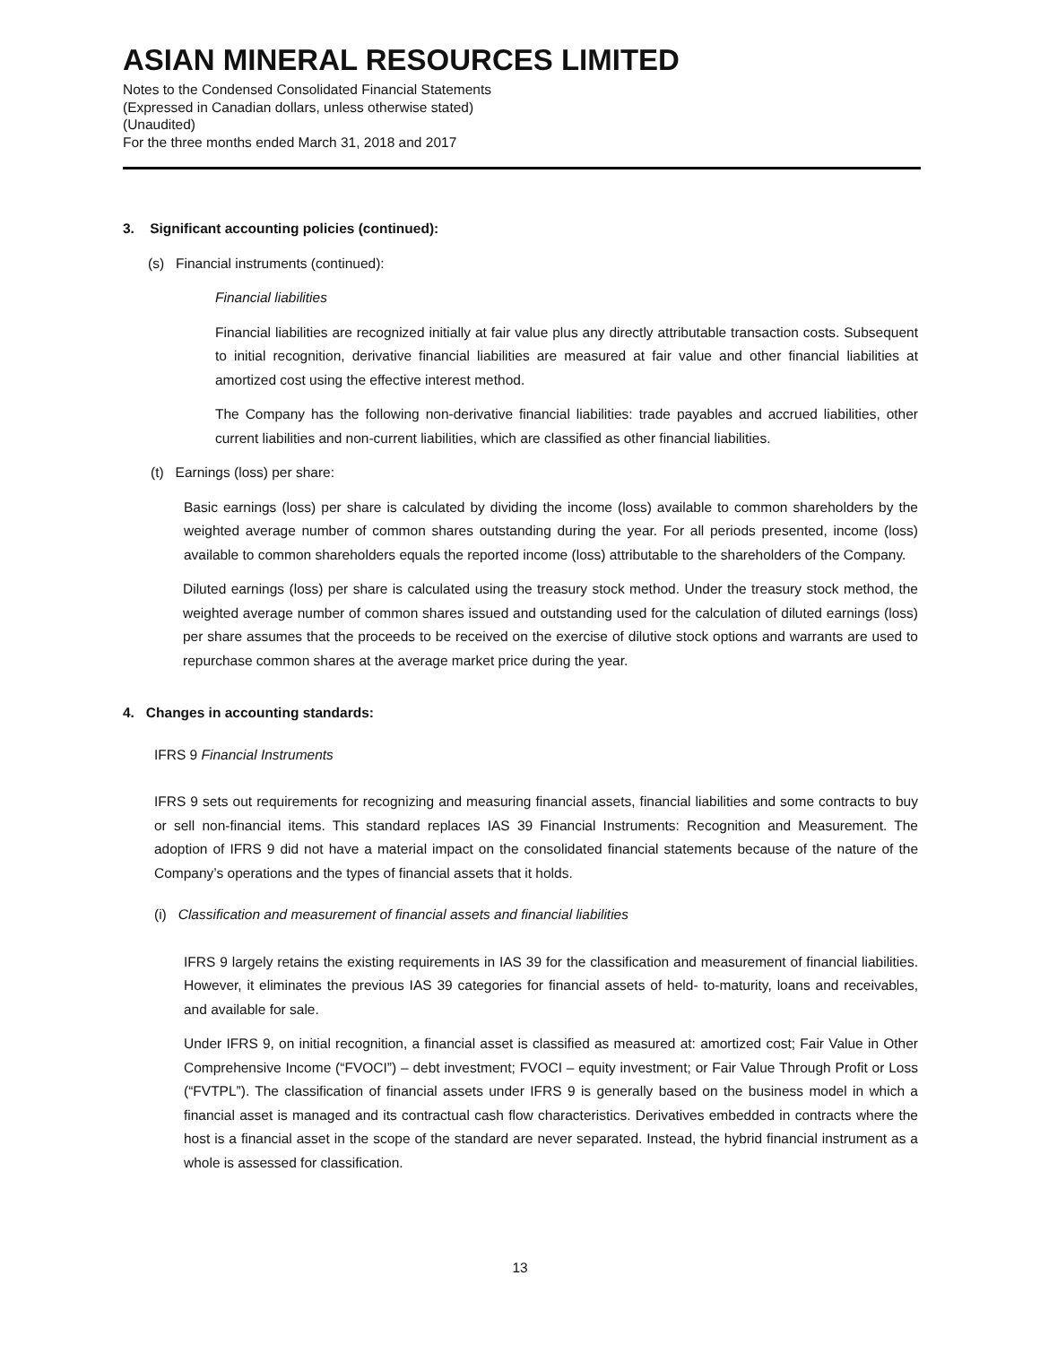ASIAN MINERAL RESOURCES LIMITED
Notes to the Condensed Consolidated Financial Statements
(Expressed in Canadian dollars, unless otherwise stated)
(Unaudited)
For the three months ended March 31, 2018 and 2017
3. Significant accounting policies (continued):
(s) Financial instruments (continued):
Financial liabilities
Financial liabilities are recognized initially at fair value plus any directly attributable transaction costs. Subsequent to initial recognition, derivative financial liabilities are measured at fair value and other financial liabilities at amortized cost using the effective interest method.
The Company has the following non-derivative financial liabilities: trade payables and accrued liabilities, other current liabilities and non-current liabilities, which are classified as other financial liabilities.
(t) Earnings (loss) per share:
Basic earnings (loss) per share is calculated by dividing the income (loss) available to common shareholders by the weighted average number of common shares outstanding during the year. For all periods presented, income (loss) available to common shareholders equals the reported income (loss) attributable to the shareholders of the Company.
Diluted earnings (loss) per share is calculated using the treasury stock method. Under the treasury stock method, the weighted average number of common shares issued and outstanding used for the calculation of diluted earnings (loss) per share assumes that the proceeds to be received on the exercise of dilutive stock options and warrants are used to repurchase common shares at the average market price during the year.
4. Changes in accounting standards:
IFRS 9 Financial Instruments
IFRS 9 sets out requirements for recognizing and measuring financial assets, financial liabilities and some contracts to buy or sell non-financial items. This standard replaces IAS 39 Financial Instruments: Recognition and Measurement. The adoption of IFRS 9 did not have a material impact on the consolidated financial statements because of the nature of the Company’s operations and the types of financial assets that it holds.
(i) Classification and measurement of financial assets and financial liabilities
IFRS 9 largely retains the existing requirements in IAS 39 for the classification and measurement of financial liabilities. However, it eliminates the previous IAS 39 categories for financial assets of held- to-maturity, loans and receivables, and available for sale.
Under IFRS 9, on initial recognition, a financial asset is classified as measured at: amortized cost; Fair Value in Other Comprehensive Income (“FVOCI”) – debt investment; FVOCI – equity investment; or Fair Value Through Profit or Loss (“FVTPL”). The classification of financial assets under IFRS 9 is generally based on the business model in which a financial asset is managed and its contractual cash flow characteristics. Derivatives embedded in contracts where the host is a financial asset in the scope of the standard are never separated. Instead, the hybrid financial instrument as a whole is assessed for classification.
13